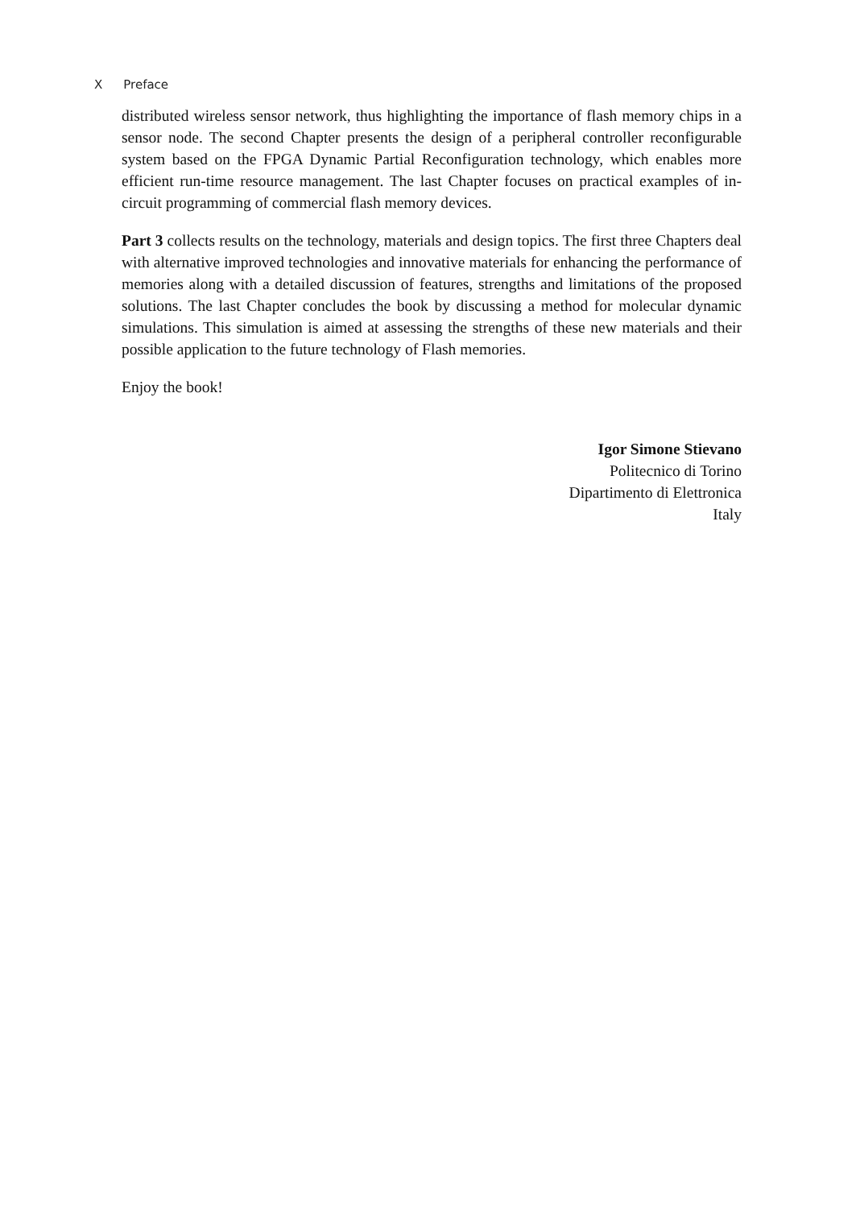X Preface
distributed wireless sensor network, thus highlighting the importance of flash memory chips in a sensor node. The second Chapter presents the design of a peripheral controller reconfigurable system based on the FPGA Dynamic Partial Reconfiguration technology, which enables more efficient run-time resource management. The last Chapter focuses on practical examples of in-circuit programming of commercial flash memory devices.
Part 3 collects results on the technology, materials and design topics. The first three Chapters deal with alternative improved technologies and innovative materials for enhancing the performance of memories along with a detailed discussion of features, strengths and limitations of the proposed solutions. The last Chapter concludes the book by discussing a method for molecular dynamic simulations. This simulation is aimed at assessing the strengths of these new materials and their possible application to the future technology of Flash memories.
Enjoy the book!
Igor Simone Stievano
Politecnico di Torino
Dipartimento di Elettronica
Italy